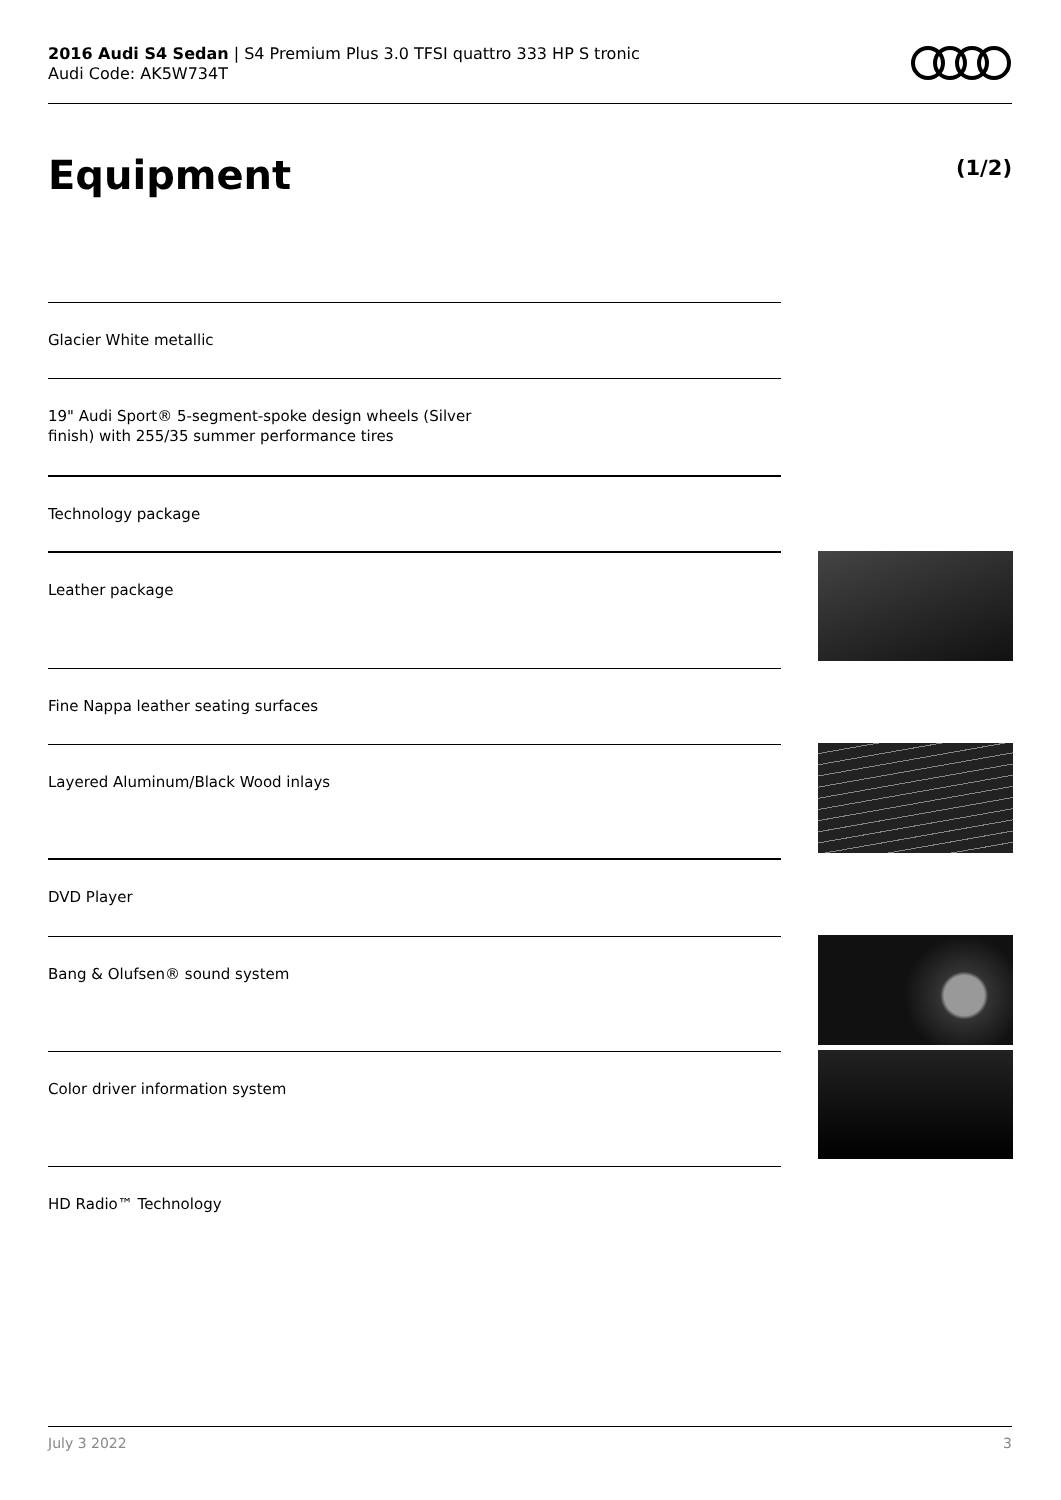2016 Audi S4 Sedan | S4 Premium Plus 3.0 TFSI quattro 333 HP S tronic
Audi Code: AK5W734T
Equipment (1/2)
Glacier White metallic
19" Audi Sport® 5-segment-spoke design wheels (Silver
finish) with 255/35 summer performance tires
Technology package
Leather package
Fine Nappa leather seating surfaces
Layered Aluminum/Black Wood inlays
DVD Player
Bang & Olufsen® sound system
Color driver information system
HD Radio™ Technology
July 3 2022 3